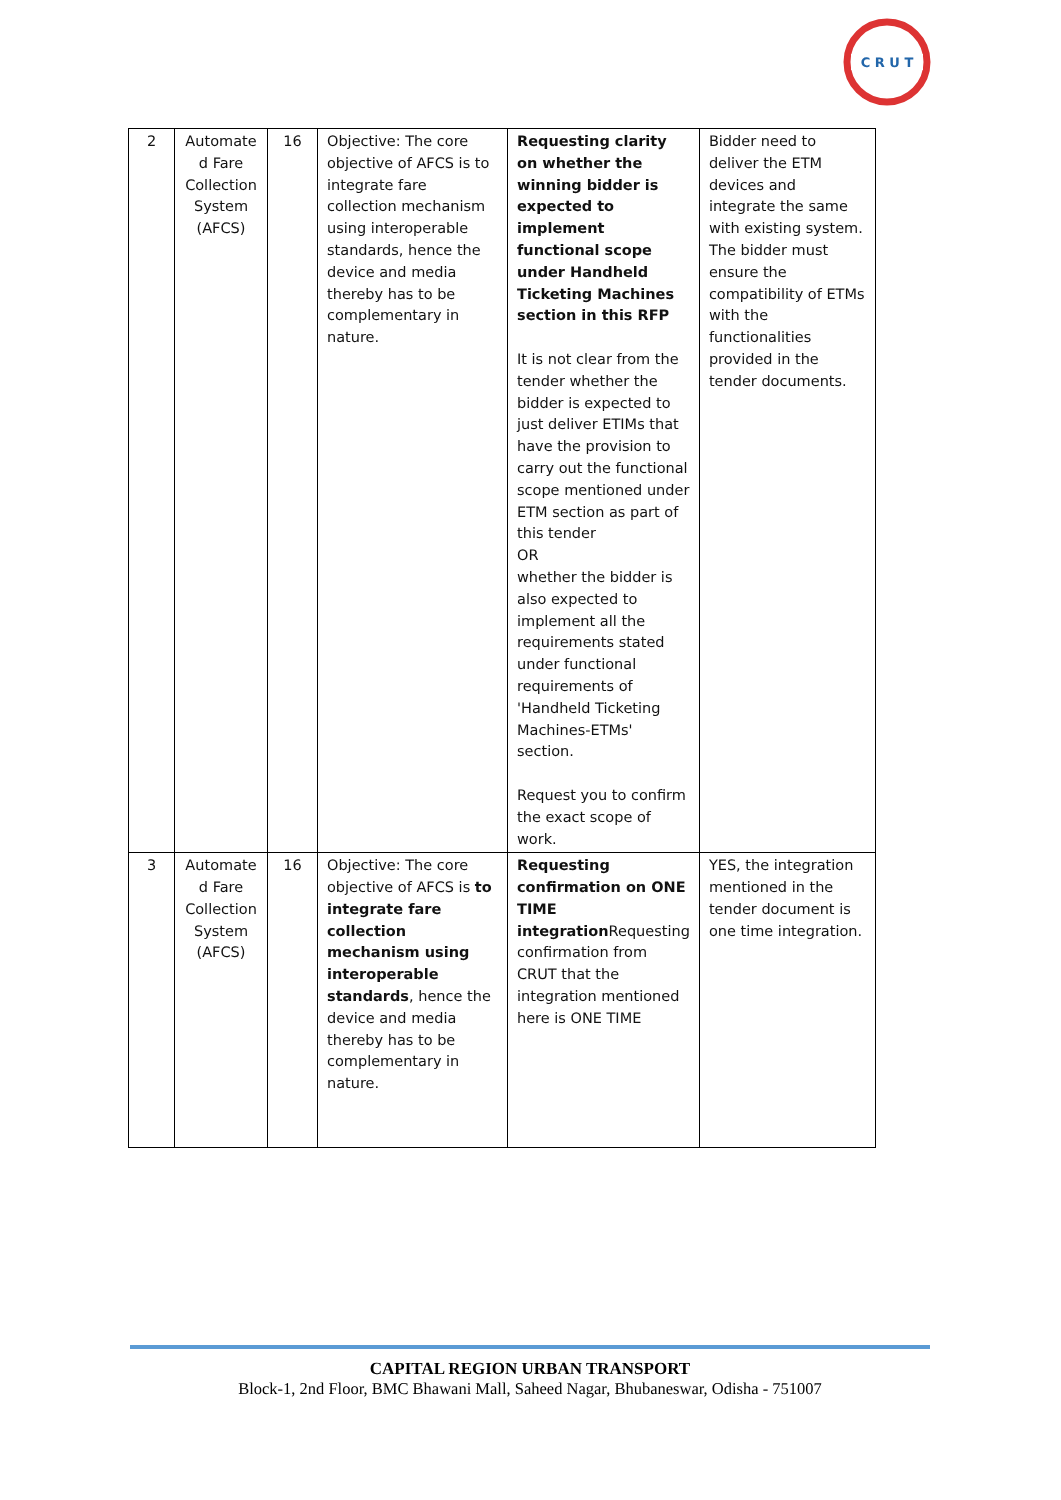C R U T
| 2 | Automate d Fare Collection System (AFCS) | 16 | Objective: The core objective of AFCS is to integrate fare collection mechanism using interoperable standards, hence the device and media thereby has to be complementary in nature. | Requesting clarity on whether the winning bidder is expected to implement functional scope under Handheld Ticketing Machines section in this RFP It is not clear from the tender whether the bidder is expected to just deliver ETIMs that have the provision to carry out the functional scope mentioned under ETM section as part of this tender OR whether the bidder is also expected to implement all the requirements stated under functional requirements of 'Handheld Ticketing Machines-ETMs' section. Request you to confirm the exact scope of work. | Bidder need to deliver the ETM devices and integrate the same with existing system. The bidder must ensure the compatibility of ETMs with the functionalities provided in the tender documents. |
| 3 | Automate d Fare Collection System (AFCS) | 16 | Objective: The core objective of AFCS is to integrate fare collection mechanism using interoperable standards , hence the device and media thereby has to be complementary in nature. | Requesting confirmation on ONE TIME integration Requesting confirmation from CRUT that the integration mentioned here is ONE TIME | YES, the integration mentioned in the tender document is one time integration. |
CAPITAL REGION URBAN TRANSPORT
Block-1, 2nd Floor, BMC Bhawani Mall, Saheed Nagar, Bhubaneswar, Odisha - 751007